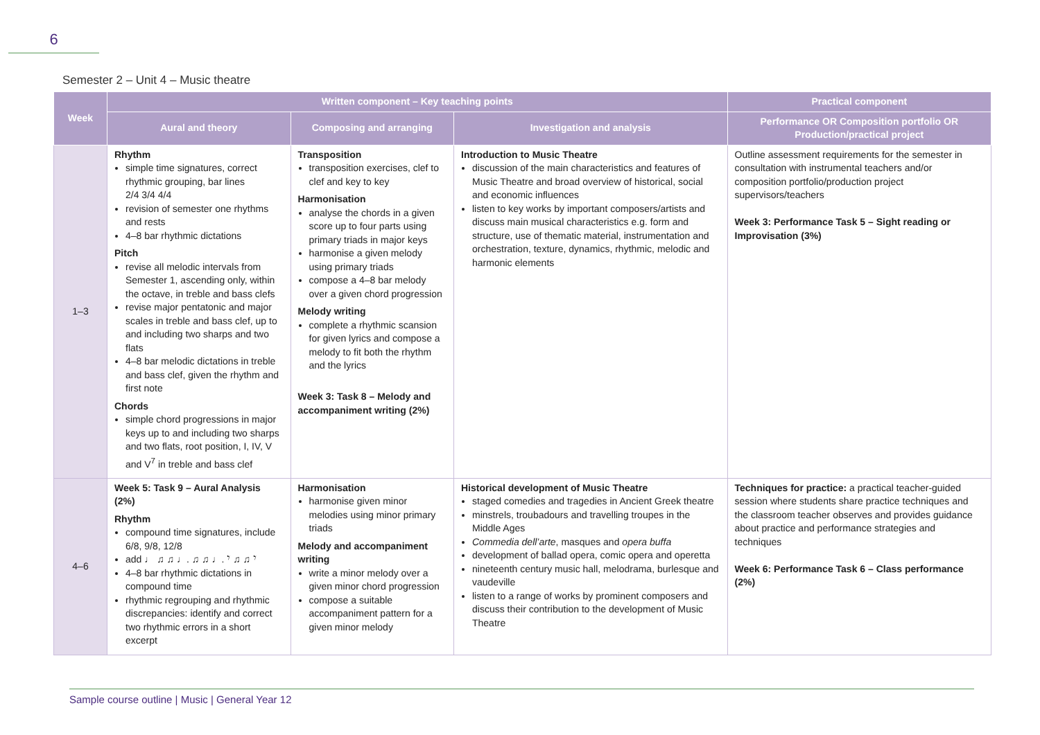6
Semester 2 – Unit 4 – Music theatre
| Week | Written component – Key teaching points | | | Practical component |
| --- | --- | --- | --- | --- |
| | Aural and theory | Composing and arranging | Investigation and analysis | Performance OR Composition portfolio OR Production/practical project |
| 1–3 | Rhythm simple time signatures, correct rhythmic grouping, bar lines 2/4 3/4 4/4 revision of semester one rhythms and rests 4–8 bar rhythmic dictations Pitch revise all melodic intervals from Semester 1, ascending only, within the octave, in treble and bass clefs revise major pentatonic and major scales in treble and bass clef, up to and including two sharps and two flats 4–8 bar melodic dictations in treble and bass clef, given the rhythm and first note Chords simple chord progressions in major keys up to and including two sharps and two flats, root position, I, IV, V and V<sup>7</sup> in treble and bass clef | Transposition transposition exercises, clef to clef and key to key Harmonisation analyse the chords in a given score up to four parts using primary triads in major keys harmonise a given melody using primary triads compose a 4–8 bar melody over a given chord progression Melody writing complete a rhythmic scansion for given lyrics and compose a melody to fit both the rhythm and the lyrics Week 3: Task 8 – Melody and accompaniment writing (2%) | Introduction to Music Theatre discussion of the main characteristics and features of Music Theatre and broad overview of historical, social and economic influences listen to key works by important composers/artists and discuss main musical characteristics e.g. form and structure, use of thematic material, instrumentation and orchestration, texture, dynamics, rhythmic, melodic and harmonic elements | Outline assessment requirements for the semester in consultation with instrumental teachers and/or composition portfolio/production project supervisors/teachers Week 3: Performance Task 5 – Sight reading or Improvisation (3%) |
| 4–6 | Week 5: Task 9 – Aural Analysis (2%) Rhythm compound time signatures, include 6/8, 9/8, 12/8 add ♩ ♫ ♫ ♩. ♫ ♫ ♩. 𝄾 ♫ ♫ 𝄾 4–8 bar rhythmic dictations in compound time rhythmic regrouping and rhythmic discrepancies: identify and correct two rhythmic errors in a short excerpt | Harmonisation harmonise given minor melodies using minor primary triads Melody and accompaniment writing write a minor melody over a given minor chord progression compose a suitable accompaniment pattern for a given minor melody | Historical development of Music Theatre staged comedies and tragedies in Ancient Greek theatre minstrels, troubadours and travelling troupes in the Middle Ages Commedia dell’arte , masques and opera buffa development of ballad opera, comic opera and operetta nineteenth century music hall, melodrama, burlesque and vaudeville listen to a range of works by prominent composers and discuss their contribution to the development of Music Theatre | Techniques for practice: a practical teacher-guided session where students share practice techniques and the classroom teacher observes and provides guidance about practice and performance strategies and techniques Week 6: Performance Task 6 – Class performance (2%) |
Sample course outline | Music | General Year 12